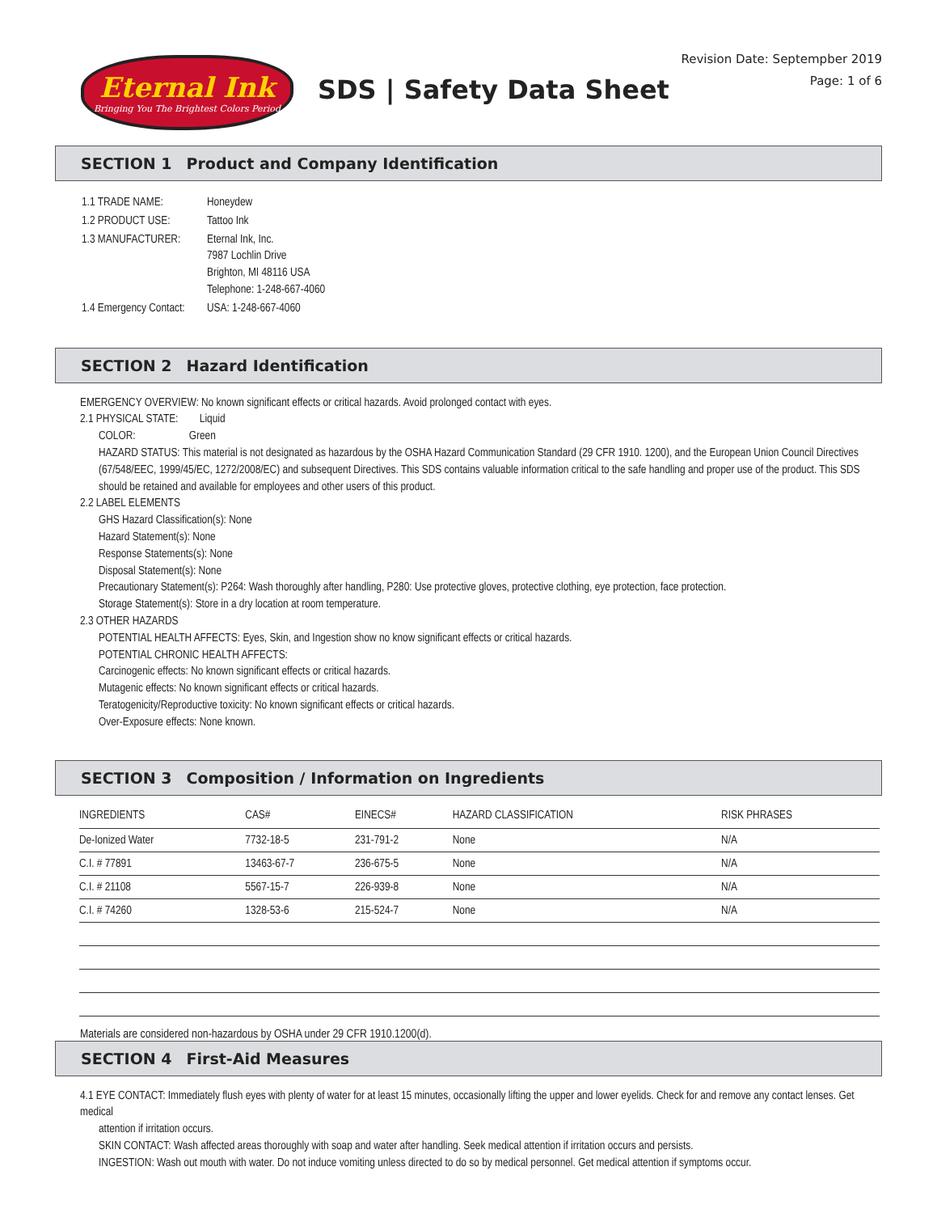Eternal Ink
Bringing You The Brightest Colors Period
SDS | Safety Data Sheet
Revision Date: Septempber 2019
Page: 1 of 6
SECTION 1 Product and Company Identification
| 1.1 TRADE NAME: | Honeydew |
| 1.2 PRODUCT USE: | Tattoo Ink |
| 1.3 MANUFACTURER: | Eternal Ink, Inc. 7987 Lochlin Drive Brighton, MI 48116 USA Telephone: 1-248-667-4060 |
| 1.4 Emergency Contact: | USA: 1-248-667-4060 |
SECTION 2 Hazard Identification
EMERGENCY OVERVIEW: No known significant effects or critical hazards. Avoid prolonged contact with eyes.
2.1 PHYSICAL STATE: Liquid
COLOR: Green
HAZARD STATUS: This material is not designated as hazardous by the OSHA Hazard Communication Standard (29 CFR 1910. 1200), and the European Union Council Directives (67/548/EEC, 1999/45/EC, 1272/2008/EC) and subsequent Directives. This SDS contains valuable information critical to the safe handling and proper use of the product. This SDS should be retained and available for employees and other users of this product.
2.2 LABEL ELEMENTS
GHS Hazard Classification(s): None
Hazard Statement(s): None
Response Statements(s): None
Disposal Statement(s): None
Precautionary Statement(s): P264: Wash thoroughly after handling, P280: Use protective gloves, protective clothing, eye protection, face protection.
Storage Statement(s): Store in a dry location at room temperature.
2.3 OTHER HAZARDS
POTENTIAL HEALTH AFFECTS: Eyes, Skin, and Ingestion show no know significant effects or critical hazards.
POTENTIAL CHRONIC HEALTH AFFECTS:
Carcinogenic effects: No known significant effects or critical hazards.
Mutagenic effects: No known significant effects or critical hazards.
Teratogenicity/Reproductive toxicity: No known significant effects or critical hazards.
Over-Exposure effects: None known.
SECTION 3 Composition / Information on Ingredients
| INGREDIENTS | CAS# | EINECS# | HAZARD CLASSIFICATION | RISK PHRASES |
| --- | --- | --- | --- | --- |
| De-Ionized Water | 7732-18-5 | 231-791-2 | None | N/A |
| C.I. # 77891 | 13463-67-7 | 236-675-5 | None | N/A |
| C.I. # 21108 | 5567-15-7 | 226-939-8 | None | N/A |
| C.I. # 74260 | 1328-53-6 | 215-524-7 | None | N/A |
Materials are considered non-hazardous by OSHA under 29 CFR 1910.1200(d).
SECTION 4 First-Aid Measures
4.1 EYE CONTACT: Immediately flush eyes with plenty of water for at least 15 minutes, occasionally lifting the upper and lower eyelids. Check for and remove any contact lenses. Get medical
attention if irritation occurs.
SKIN CONTACT: Wash affected areas thoroughly with soap and water after handling. Seek medical attention if irritation occurs and persists.
INGESTION: Wash out mouth with water. Do not induce vomiting unless directed to do so by medical personnel. Get medical attention if symptoms occur.